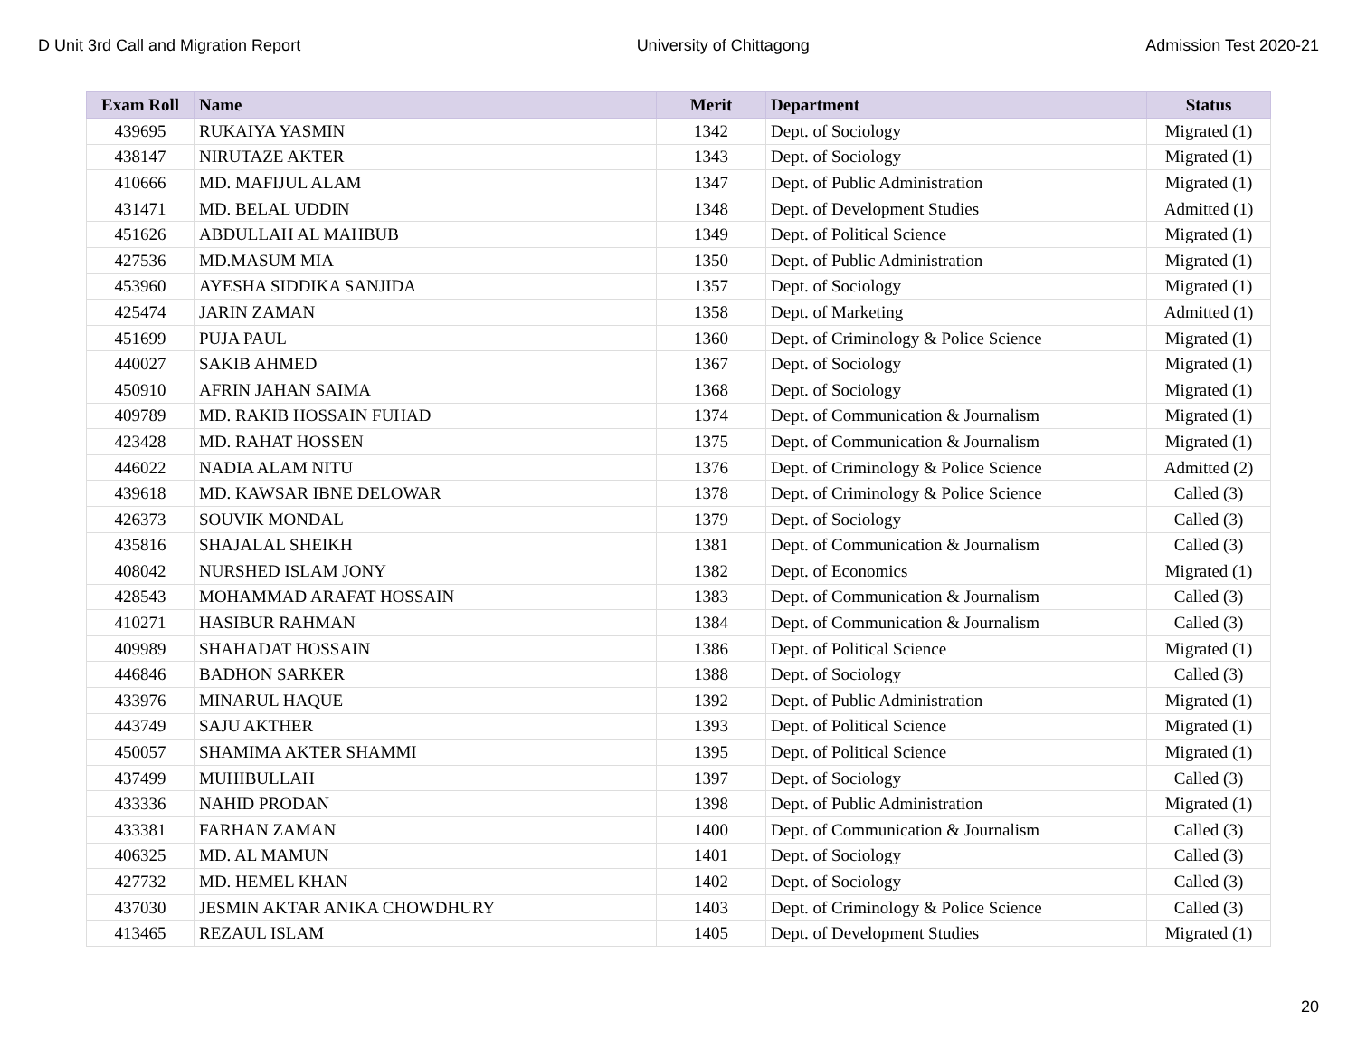D Unit 3rd Call and Migration Report University of Chittagong Admission Test 2020-21
| Exam Roll | Name | Merit | Department | Status |
| --- | --- | --- | --- | --- |
| 439695 | RUKAIYA YASMIN | 1342 | Dept. of Sociology | Migrated (1) |
| 438147 | NIRUTAZE AKTER | 1343 | Dept. of Sociology | Migrated (1) |
| 410666 | MD. MAFIJUL ALAM | 1347 | Dept. of Public Administration | Migrated (1) |
| 431471 | MD. BELAL UDDIN | 1348 | Dept. of Development Studies | Admitted (1) |
| 451626 | ABDULLAH AL MAHBUB | 1349 | Dept. of Political Science | Migrated (1) |
| 427536 | MD.MASUM MIA | 1350 | Dept. of Public Administration | Migrated (1) |
| 453960 | AYESHA SIDDIKA SANJIDA | 1357 | Dept. of Sociology | Migrated (1) |
| 425474 | JARIN ZAMAN | 1358 | Dept. of Marketing | Admitted (1) |
| 451699 | PUJA PAUL | 1360 | Dept. of Criminology & Police Science | Migrated (1) |
| 440027 | SAKIB AHMED | 1367 | Dept. of Sociology | Migrated (1) |
| 450910 | AFRIN JAHAN SAIMA | 1368 | Dept. of Sociology | Migrated (1) |
| 409789 | MD. RAKIB HOSSAIN FUHAD | 1374 | Dept. of Communication & Journalism | Migrated (1) |
| 423428 | MD. RAHAT HOSSEN | 1375 | Dept. of Communication & Journalism | Migrated (1) |
| 446022 | NADIA ALAM NITU | 1376 | Dept. of Criminology & Police Science | Admitted (2) |
| 439618 | MD. KAWSAR IBNE DELOWAR | 1378 | Dept. of Criminology & Police Science | Called (3) |
| 426373 | SOUVIK MONDAL | 1379 | Dept. of Sociology | Called (3) |
| 435816 | SHAJALAL SHEIKH | 1381 | Dept. of Communication & Journalism | Called (3) |
| 408042 | NURSHED ISLAM JONY | 1382 | Dept. of Economics | Migrated (1) |
| 428543 | MOHAMMAD ARAFAT HOSSAIN | 1383 | Dept. of Communication & Journalism | Called (3) |
| 410271 | HASIBUR RAHMAN | 1384 | Dept. of Communication & Journalism | Called (3) |
| 409989 | SHAHADAT HOSSAIN | 1386 | Dept. of Political Science | Migrated (1) |
| 446846 | BADHON SARKER | 1388 | Dept. of Sociology | Called (3) |
| 433976 | MINARUL HAQUE | 1392 | Dept. of Public Administration | Migrated (1) |
| 443749 | SAJU AKTHER | 1393 | Dept. of Political Science | Migrated (1) |
| 450057 | SHAMIMA AKTER SHAMMI | 1395 | Dept. of Political Science | Migrated (1) |
| 437499 | MUHIBULLAH | 1397 | Dept. of Sociology | Called (3) |
| 433336 | NAHID PRODAN | 1398 | Dept. of Public Administration | Migrated (1) |
| 433381 | FARHAN ZAMAN | 1400 | Dept. of Communication & Journalism | Called (3) |
| 406325 | MD. AL MAMUN | 1401 | Dept. of Sociology | Called (3) |
| 427732 | MD. HEMEL KHAN | 1402 | Dept. of Sociology | Called (3) |
| 437030 | JESMIN AKTAR ANIKA CHOWDHURY | 1403 | Dept. of Criminology & Police Science | Called (3) |
| 413465 | REZAUL ISLAM | 1405 | Dept. of Development Studies | Migrated (1) |
20